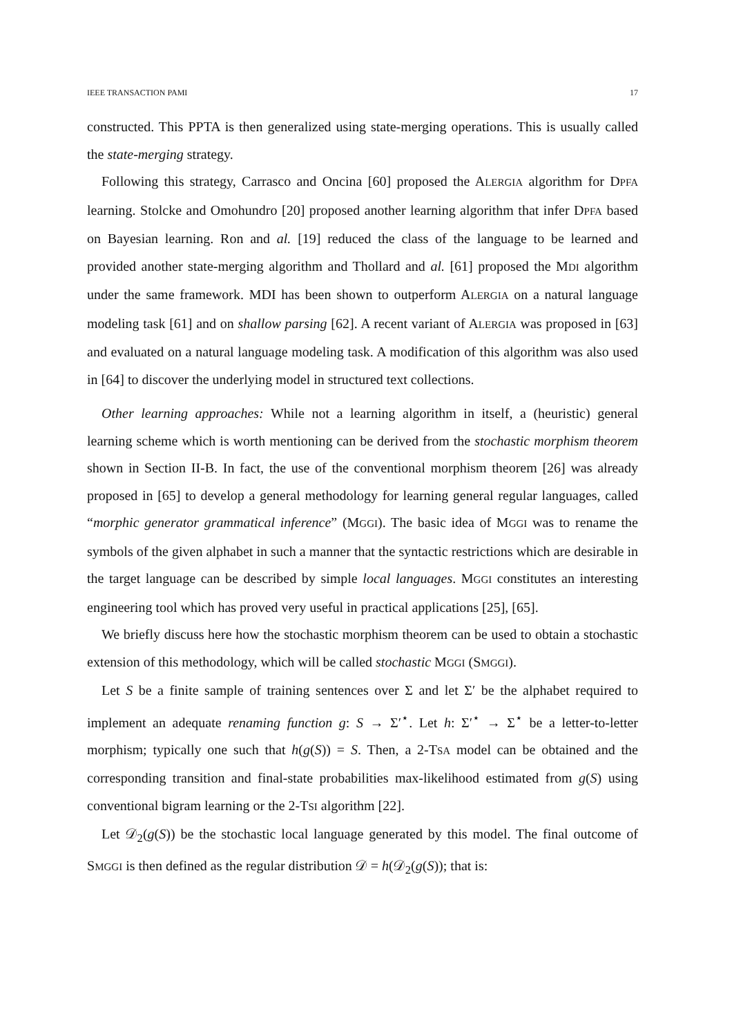IEEE TRANSACTION PAMI 17
constructed. This PPTA is then generalized using state-merging operations. This is usually called the state-merging strategy.
Following this strategy, Carrasco and Oncina [60] proposed the ALERGIA algorithm for DPFA learning. Stolcke and Omohundro [20] proposed another learning algorithm that infer DPFA based on Bayesian learning. Ron and al. [19] reduced the class of the language to be learned and provided another state-merging algorithm and Thollard and al. [61] proposed the MDI algorithm under the same framework. MDI has been shown to outperform ALERGIA on a natural language modeling task [61] and on shallow parsing [62]. A recent variant of ALERGIA was proposed in [63] and evaluated on a natural language modeling task. A modification of this algorithm was also used in [64] to discover the underlying model in structured text collections.
Other learning approaches: While not a learning algorithm in itself, a (heuristic) general learning scheme which is worth mentioning can be derived from the stochastic morphism theorem shown in Section II-B. In fact, the use of the conventional morphism theorem [26] was already proposed in [65] to develop a general methodology for learning general regular languages, called “morphic generator grammatical inference” (MGGI). The basic idea of MGGI was to rename the symbols of the given alphabet in such a manner that the syntactic restrictions which are desirable in the target language can be described by simple local languages. MGGI constitutes an interesting engineering tool which has proved very useful in practical applications [25], [65].
We briefly discuss here how the stochastic morphism theorem can be used to obtain a stochastic extension of this methodology, which will be called stochastic MGGI (SMGGI).
Let S be a finite sample of training sentences over Σ and let Σ′ be the alphabet required to implement an adequate renaming function g: S → Σ′<sup>⋆</sup>. Let h: Σ′<sup>⋆</sup> → Σ<sup>⋆</sup> be a letter-to-letter morphism; typically one such that h(g(S)) = S. Then, a 2-TSA model can be obtained and the corresponding transition and final-state probabilities max-likelihood estimated from g(S) using conventional bigram learning or the 2-TSI algorithm [22].
Let 𝒟<sub>2</sub>(g(S)) be the stochastic local language generated by this model. The final outcome of SMGGI is then defined as the regular distribution 𝒟 = h(𝒟<sub>2</sub>(g(S)); that is: